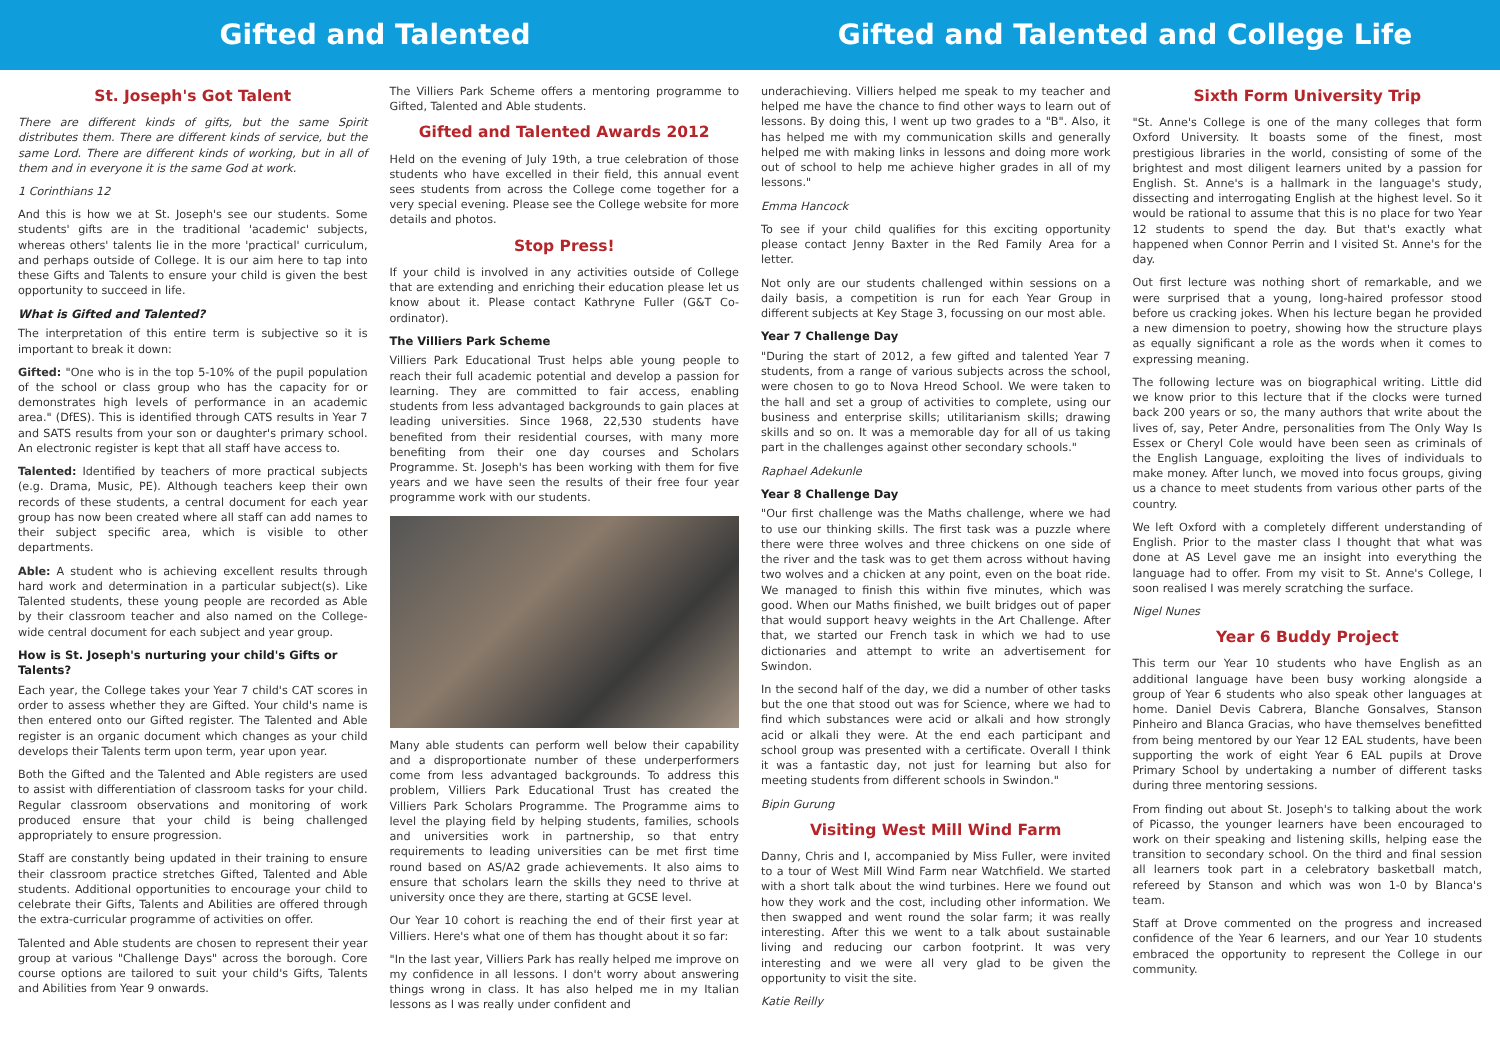Gifted and Talented
Gifted and Talented and College Life
St. Joseph's Got Talent
There are different kinds of gifts, but the same Spirit distributes them. There are different kinds of service, but the same Lord. There are different kinds of working, but in all of them and in everyone it is the same God at work.
1 Corinthians 12
And this is how we at St. Joseph's see our students. Some students' gifts are in the traditional 'academic' subjects, whereas others' talents lie in the more 'practical' curriculum, and perhaps outside of College. It is our aim here to tap into these Gifts and Talents to ensure your child is given the best opportunity to succeed in life.
What is Gifted and Talented?
The interpretation of this entire term is subjective so it is important to break it down:
Gifted: "One who is in the top 5-10% of the pupil population of the school or class group who has the capacity for or demonstrates high levels of performance in an academic area." (DfES). This is identified through CATS results in Year 7 and SATS results from your son or daughter's primary school. An electronic register is kept that all staff have access to.
Talented: Identified by teachers of more practical subjects (e.g. Drama, Music, PE). Although teachers keep their own records of these students, a central document for each year group has now been created where all staff can add names to their subject specific area, which is visible to other departments.
Able: A student who is achieving excellent results through hard work and determination in a particular subject(s). Like Talented students, these young people are recorded as Able by their classroom teacher and also named on the College-wide central document for each subject and year group.
How is St. Joseph's nurturing your child's Gifts or Talents?
Each year, the College takes your Year 7 child's CAT scores in order to assess whether they are Gifted. Your child's name is then entered onto our Gifted register. The Talented and Able register is an organic document which changes as your child develops their Talents term upon term, year upon year.
Both the Gifted and the Talented and Able registers are used to assist with differentiation of classroom tasks for your child. Regular classroom observations and monitoring of work produced ensure that your child is being challenged appropriately to ensure progression.
Staff are constantly being updated in their training to ensure their classroom practice stretches Gifted, Talented and Able students. Additional opportunities to encourage your child to celebrate their Gifts, Talents and Abilities are offered through the extra-curricular programme of activities on offer.
Talented and Able students are chosen to represent their year group at various "Challenge Days" across the borough. Core course options are tailored to suit your child's Gifts, Talents and Abilities from Year 9 onwards.
The Villiers Park Scheme offers a mentoring programme to Gifted, Talented and Able students.
Gifted and Talented Awards 2012
Held on the evening of July 19th, a true celebration of those students who have excelled in their field, this annual event sees students from across the College come together for a very special evening. Please see the College website for more details and photos.
Stop Press!
If your child is involved in any activities outside of College that are extending and enriching their education please let us know about it. Please contact Kathryne Fuller (G&T Co-ordinator).
The Villiers Park Scheme
Villiers Park Educational Trust helps able young people to reach their full academic potential and develop a passion for learning. They are committed to fair access, enabling students from less advantaged backgrounds to gain places at leading universities. Since 1968, 22,530 students have benefited from their residential courses, with many more benefiting from their one day courses and Scholars Programme. St. Joseph's has been working with them for five years and we have seen the results of their free four year programme work with our students.
Many able students can perform well below their capability and a disproportionate number of these underperformers come from less advantaged backgrounds. To address this problem, Villiers Park Educational Trust has created the Villiers Park Scholars Programme. The Programme aims to level the playing field by helping students, families, schools and universities work in partnership, so that entry requirements to leading universities can be met first time round based on AS/A2 grade achievements. It also aims to ensure that scholars learn the skills they need to thrive at university once they are there, starting at GCSE level.
Our Year 10 cohort is reaching the end of their first year at Villiers. Here's what one of them has thought about it so far:
"In the last year, Villiers Park has really helped me improve on my confidence in all lessons. I don't worry about answering things wrong in class. It has also helped me in my Italian lessons as I was really under confident and
underachieving. Villiers helped me speak to my teacher and helped me have the chance to find other ways to learn out of lessons. By doing this, I went up two grades to a "B". Also, it has helped me with my communication skills and generally helped me with making links in lessons and doing more work out of school to help me achieve higher grades in all of my lessons."
Emma Hancock
To see if your child qualifies for this exciting opportunity please contact Jenny Baxter in the Red Family Area for a letter.
Not only are our students challenged within sessions on a daily basis, a competition is run for each Year Group in different subjects at Key Stage 3, focussing on our most able.
Year 7 Challenge Day
"During the start of 2012, a few gifted and talented Year 7 students, from a range of various subjects across the school, were chosen to go to Nova Hreod School. We were taken to the hall and set a group of activities to complete, using our business and enterprise skills; utilitarianism skills; drawing skills and so on. It was a memorable day for all of us taking part in the challenges against other secondary schools."
Raphael Adekunle
Year 8 Challenge Day
"Our first challenge was the Maths challenge, where we had to use our thinking skills. The first task was a puzzle where there were three wolves and three chickens on one side of the river and the task was to get them across without having two wolves and a chicken at any point, even on the boat ride. We managed to finish this within five minutes, which was good. When our Maths finished, we built bridges out of paper that would support heavy weights in the Art Challenge. After that, we started our French task in which we had to use dictionaries and attempt to write an advertisement for Swindon.
In the second half of the day, we did a number of other tasks but the one that stood out was for Science, where we had to find which substances were acid or alkali and how strongly acid or alkali they were. At the end each participant and school group was presented with a certificate. Overall I think it was a fantastic day, not just for learning but also for meeting students from different schools in Swindon."
Bipin Gurung
Visiting West Mill Wind Farm
Danny, Chris and I, accompanied by Miss Fuller, were invited to a tour of West Mill Wind Farm near Watchfield. We started with a short talk about the wind turbines. Here we found out how they work and the cost, including other information. We then swapped and went round the solar farm; it was really interesting. After this we went to a talk about sustainable living and reducing our carbon footprint. It was very interesting and we were all very glad to be given the opportunity to visit the site.
Katie Reilly
Sixth Form University Trip
"St. Anne's College is one of the many colleges that form Oxford University. It boasts some of the finest, most prestigious libraries in the world, consisting of some of the brightest and most diligent learners united by a passion for English. St. Anne's is a hallmark in the language's study, dissecting and interrogating English at the highest level. So it would be rational to assume that this is no place for two Year 12 students to spend the day. But that's exactly what happened when Connor Perrin and I visited St. Anne's for the day.
Out first lecture was nothing short of remarkable, and we were surprised that a young, long-haired professor stood before us cracking jokes. When his lecture began he provided a new dimension to poetry, showing how the structure plays as equally significant a role as the words when it comes to expressing meaning.
The following lecture was on biographical writing. Little did we know prior to this lecture that if the clocks were turned back 200 years or so, the many authors that write about the lives of, say, Peter Andre, personalities from The Only Way Is Essex or Cheryl Cole would have been seen as criminals of the English Language, exploiting the lives of individuals to make money. After lunch, we moved into focus groups, giving us a chance to meet students from various other parts of the country.
We left Oxford with a completely different understanding of English. Prior to the master class I thought that what was done at AS Level gave me an insight into everything the language had to offer. From my visit to St. Anne's College, I soon realised I was merely scratching the surface.
Nigel Nunes
Year 6 Buddy Project
This term our Year 10 students who have English as an additional language have been busy working alongside a group of Year 6 students who also speak other languages at home. Daniel Devis Cabrera, Blanche Gonsalves, Stanson Pinheiro and Blanca Gracias, who have themselves benefitted from being mentored by our Year 12 EAL students, have been supporting the work of eight Year 6 EAL pupils at Drove Primary School by undertaking a number of different tasks during three mentoring sessions.
From finding out about St. Joseph's to talking about the work of Picasso, the younger learners have been encouraged to work on their speaking and listening skills, helping ease the transition to secondary school. On the third and final session all learners took part in a celebratory basketball match, refereed by Stanson and which was won 1-0 by Blanca's team.
Staff at Drove commented on the progress and increased confidence of the Year 6 learners, and our Year 10 students embraced the opportunity to represent the College in our community.